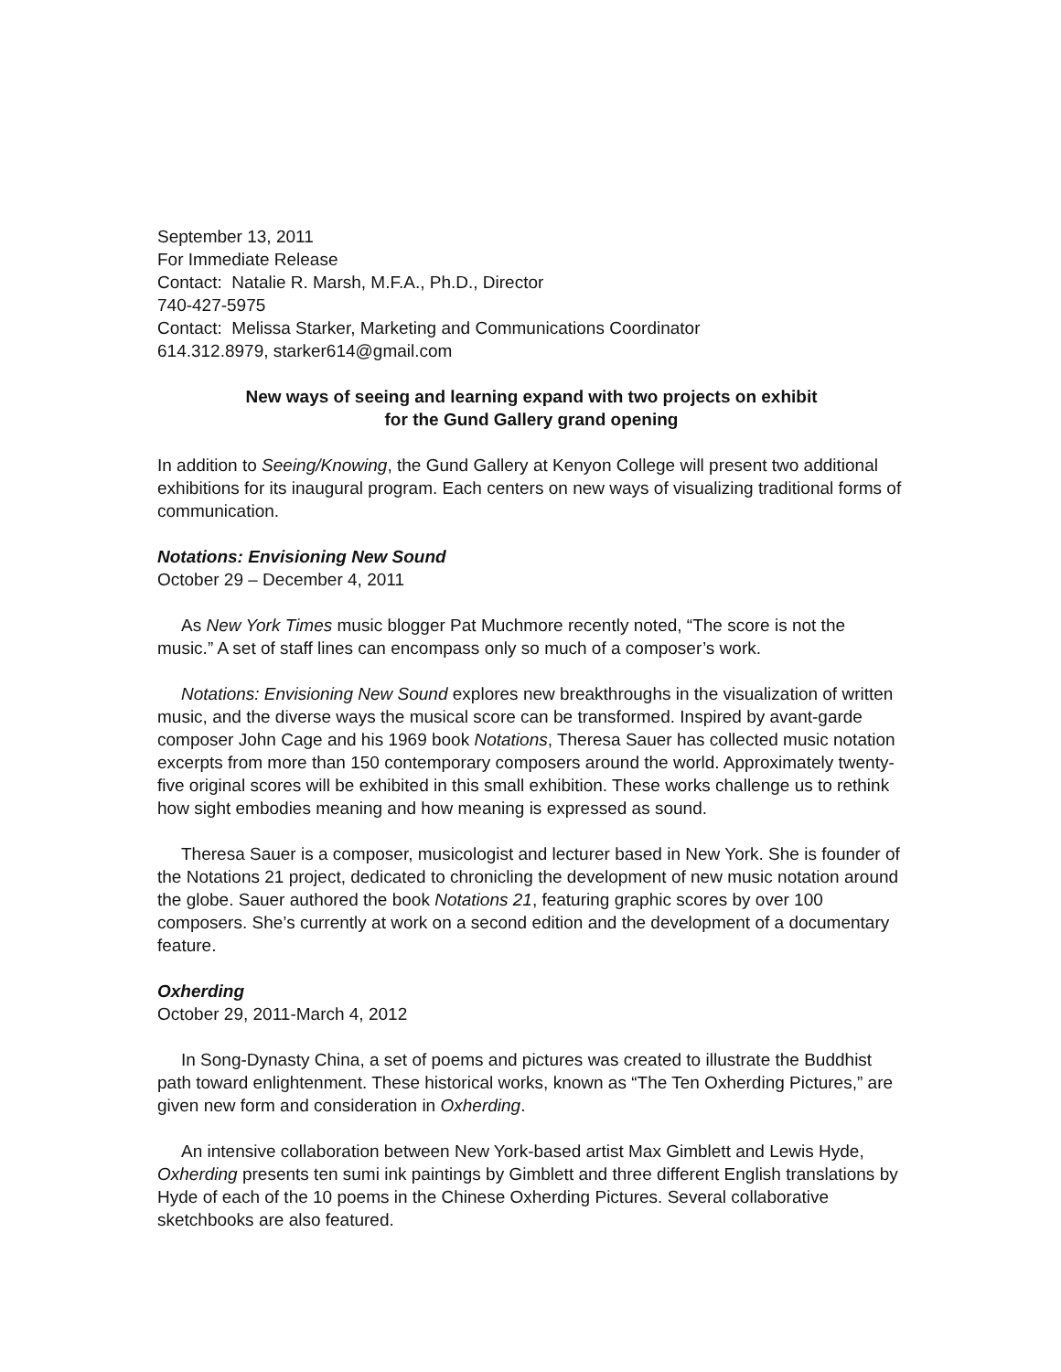September 13, 2011
For Immediate Release
Contact: Natalie R. Marsh, M.F.A., Ph.D., Director
740-427-5975
Contact: Melissa Starker, Marketing and Communications Coordinator
614.312.8979, starker614@gmail.com
New ways of seeing and learning expand with two projects on exhibit
for the Gund Gallery grand opening
In addition to Seeing/Knowing, the Gund Gallery at Kenyon College will present two additional exhibitions for its inaugural program. Each centers on new ways of visualizing traditional forms of communication.
Notations: Envisioning New Sound
October 29 – December 4, 2011
As New York Times music blogger Pat Muchmore recently noted, “The score is not the music.” A set of staff lines can encompass only so much of a composer’s work.
Notations: Envisioning New Sound explores new breakthroughs in the visualization of written music, and the diverse ways the musical score can be transformed. Inspired by avant-garde composer John Cage and his 1969 book Notations, Theresa Sauer has collected music notation excerpts from more than 150 contemporary composers around the world. Approximately twenty-five original scores will be exhibited in this small exhibition. These works challenge us to rethink how sight embodies meaning and how meaning is expressed as sound.
Theresa Sauer is a composer, musicologist and lecturer based in New York. She is founder of the Notations 21 project, dedicated to chronicling the development of new music notation around the globe. Sauer authored the book Notations 21, featuring graphic scores by over 100 composers. She’s currently at work on a second edition and the development of a documentary feature.
Oxherding
October 29, 2011-March 4, 2012
In Song-Dynasty China, a set of poems and pictures was created to illustrate the Buddhist path toward enlightenment. These historical works, known as “The Ten Oxherding Pictures,” are given new form and consideration in Oxherding.
An intensive collaboration between New York-based artist Max Gimblett and Lewis Hyde, Oxherding presents ten sumi ink paintings by Gimblett and three different English translations by Hyde of each of the 10 poems in the Chinese Oxherding Pictures. Several collaborative sketchbooks are also featured.